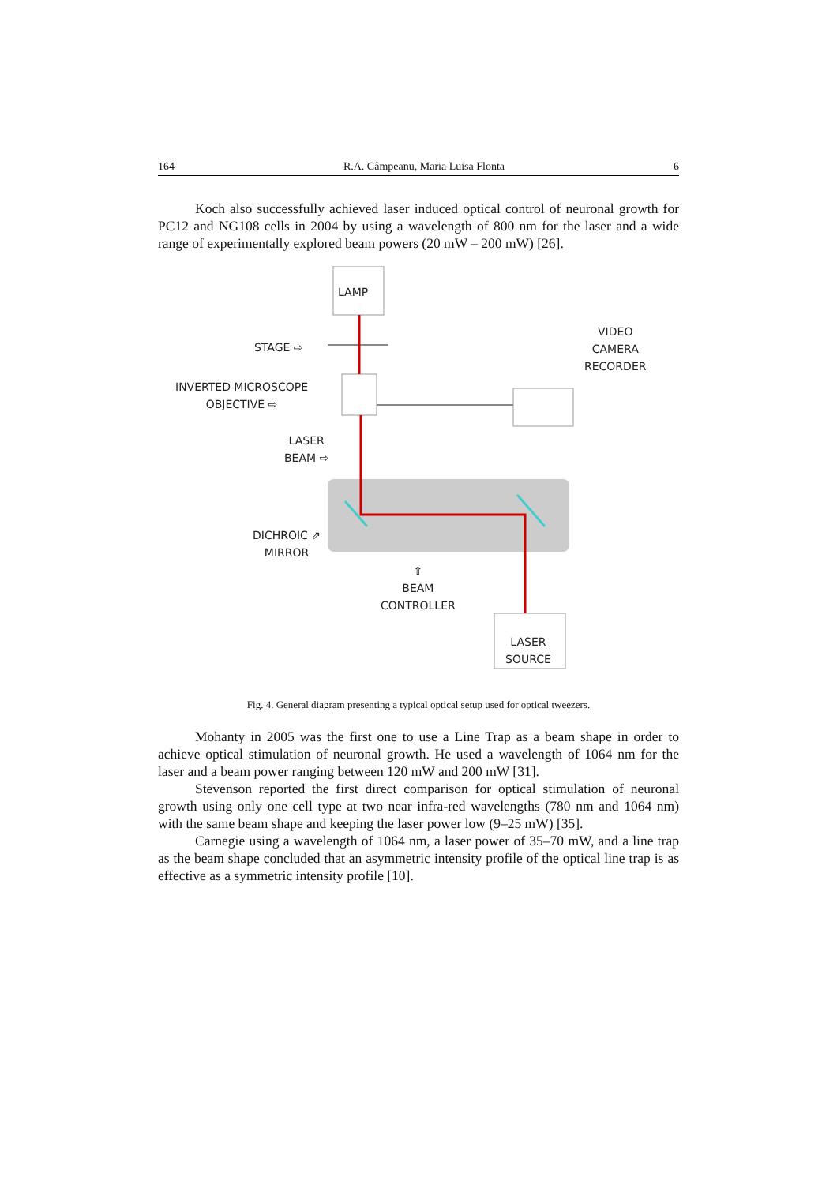164 R.A. Câmpeanu, Maria Luisa Flonta 6
Koch also successfully achieved laser induced optical control of neuronal growth for PC12 and NG108 cells in 2004 by using a wavelength of 800 nm for the laser and a wide range of experimentally explored beam powers (20 mW – 200 mW) [26].
LAMP
STAGE ⇨
VIDEO
CAMERA
RECORDER
INVERTED MICROSCOPE
OBJECTIVE ⇨
LASER
BEAM ⇨
DICHROIC ⇗
MIRROR
⇧
BEAM
CONTROLLER
LASER
SOURCE
Fig. 4. General diagram presenting a typical optical setup used for optical tweezers.
Mohanty in 2005 was the first one to use a Line Trap as a beam shape in order to achieve optical stimulation of neuronal growth. He used a wavelength of 1064 nm for the laser and a beam power ranging between 120 mW and 200 mW [31].
Stevenson reported the first direct comparison for optical stimulation of neuronal growth using only one cell type at two near infra-red wavelengths (780 nm and 1064 nm) with the same beam shape and keeping the laser power low (9–25 mW) [35].
Carnegie using a wavelength of 1064 nm, a laser power of 35–70 mW, and a line trap as the beam shape concluded that an asymmetric intensity profile of the optical line trap is as effective as a symmetric intensity profile [10].